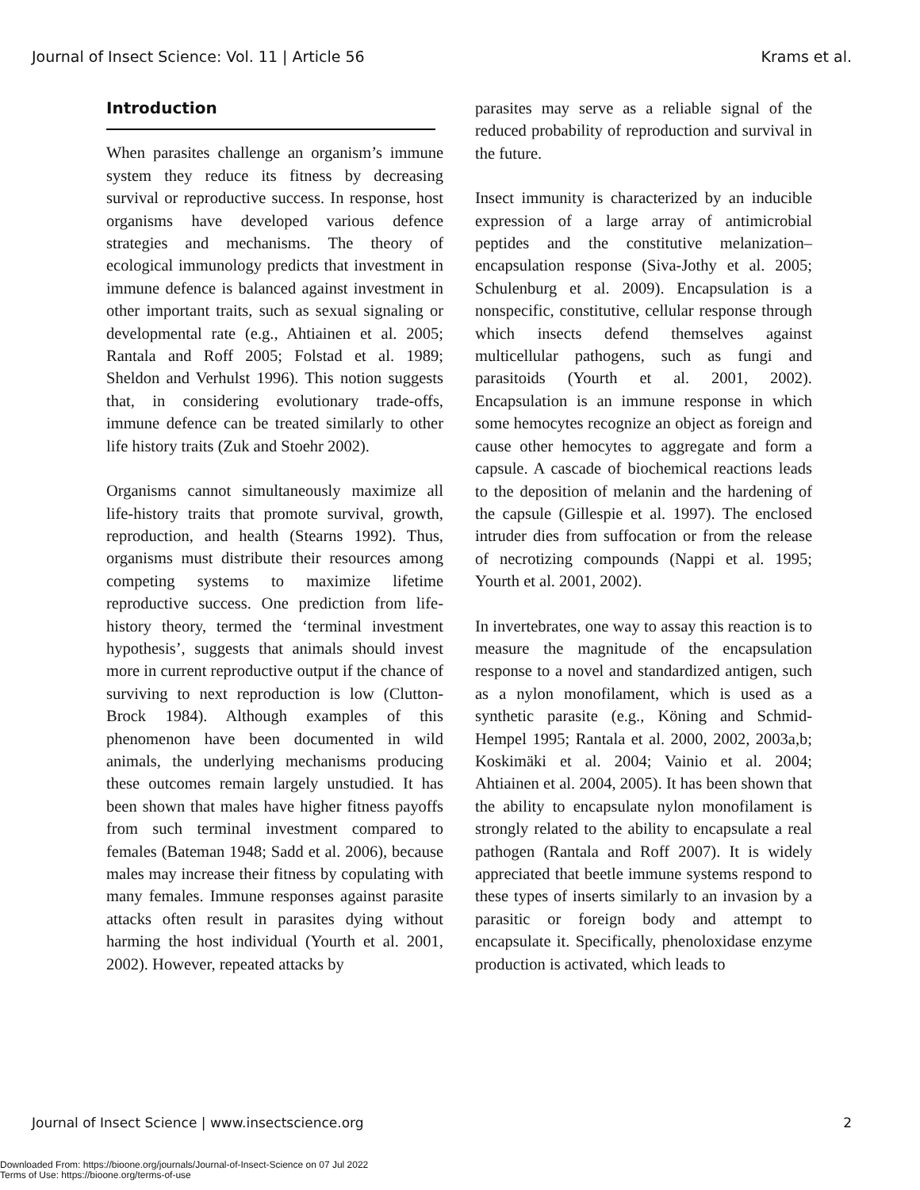Journal of Insect Science: Vol. 11 | Article 56 Krams et al.
Introduction
When parasites challenge an organism’s immune system they reduce its fitness by decreasing survival or reproductive success. In response, host organisms have developed various defence strategies and mechanisms. The theory of ecological immunology predicts that investment in immune defence is balanced against investment in other important traits, such as sexual signaling or developmental rate (e.g., Ahtiainen et al. 2005; Rantala and Roff 2005; Folstad et al. 1989; Sheldon and Verhulst 1996). This notion suggests that, in considering evolutionary trade-offs, immune defence can be treated similarly to other life history traits (Zuk and Stoehr 2002).
Organisms cannot simultaneously maximize all life-history traits that promote survival, growth, reproduction, and health (Stearns 1992). Thus, organisms must distribute their resources among competing systems to maximize lifetime reproductive success. One prediction from life-history theory, termed the ‘terminal investment hypothesis’, suggests that animals should invest more in current reproductive output if the chance of surviving to next reproduction is low (Clutton-Brock 1984). Although examples of this phenomenon have been documented in wild animals, the underlying mechanisms producing these outcomes remain largely unstudied. It has been shown that males have higher fitness payoffs from such terminal investment compared to females (Bateman 1948; Sadd et al. 2006), because males may increase their fitness by copulating with many females. Immune responses against parasite attacks often result in parasites dying without harming the host individual (Yourth et al. 2001, 2002). However, repeated attacks by
parasites may serve as a reliable signal of the reduced probability of reproduction and survival in the future.
Insect immunity is characterized by an inducible expression of a large array of antimicrobial peptides and the constitutive melanization–encapsulation response (Siva-Jothy et al. 2005; Schulenburg et al. 2009). Encapsulation is a nonspecific, constitutive, cellular response through which insects defend themselves against multicellular pathogens, such as fungi and parasitoids (Yourth et al. 2001, 2002). Encapsulation is an immune response in which some hemocytes recognize an object as foreign and cause other hemocytes to aggregate and form a capsule. A cascade of biochemical reactions leads to the deposition of melanin and the hardening of the capsule (Gillespie et al. 1997). The enclosed intruder dies from suffocation or from the release of necrotizing compounds (Nappi et al. 1995; Yourth et al. 2001, 2002).
In invertebrates, one way to assay this reaction is to measure the magnitude of the encapsulation response to a novel and standardized antigen, such as a nylon monofilament, which is used as a synthetic parasite (e.g., Köning and Schmid-Hempel 1995; Rantala et al. 2000, 2002, 2003a,b; Koskimäki et al. 2004; Vainio et al. 2004; Ahtiainen et al. 2004, 2005). It has been shown that the ability to encapsulate nylon monofilament is strongly related to the ability to encapsulate a real pathogen (Rantala and Roff 2007). It is widely appreciated that beetle immune systems respond to these types of inserts similarly to an invasion by a parasitic or foreign body and attempt to encapsulate it. Specifically, phenoloxidase enzyme production is activated, which leads to
Journal of Insect Science | www.insectscience.org 2
Downloaded From: https://bioone.org/journals/Journal-of-Insect-Science on 07 Jul 2022
Terms of Use: https://bioone.org/terms-of-use